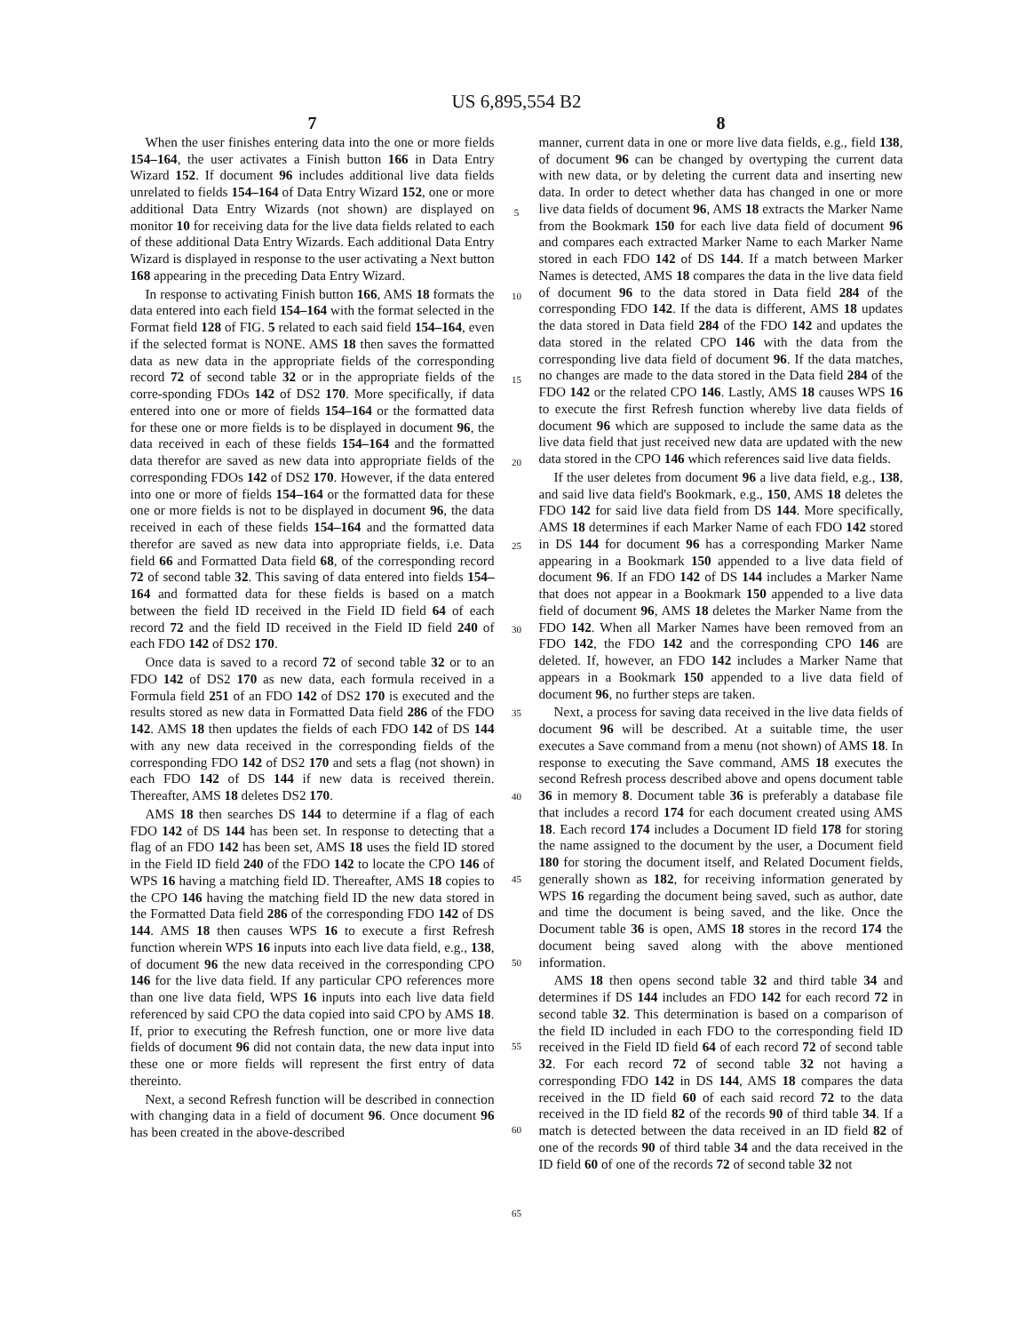US 6,895,554 B2
7
When the user finishes entering data into the one or more fields 154–164, the user activates a Finish button 166 in Data Entry Wizard 152. If document 96 includes additional live data fields unrelated to fields 154–164 of Data Entry Wizard 152, one or more additional Data Entry Wizards (not shown) are displayed on monitor 10 for receiving data for the live data fields related to each of these additional Data Entry Wizards. Each additional Data Entry Wizard is displayed in response to the user activating a Next button 168 appearing in the preceding Data Entry Wizard.
In response to activating Finish button 166, AMS 18 formats the data entered into each field 154–164 with the format selected in the Format field 128 of FIG. 5 related to each said field 154–164, even if the selected format is NONE. AMS 18 then saves the formatted data as new data in the appropriate fields of the corresponding record 72 of second table 32 or in the appropriate fields of the corre-sponding FDOs 142 of DS2 170. More specifically, if data entered into one or more of fields 154–164 or the formatted data for these one or more fields is to be displayed in document 96, the data received in each of these fields 154–164 and the formatted data therefor are saved as new data into appropriate fields of the corresponding FDOs 142 of DS2 170. However, if the data entered into one or more of fields 154–164 or the formatted data for these one or more fields is not to be displayed in document 96, the data received in each of these fields 154–164 and the formatted data therefor are saved as new data into appropriate fields, i.e. Data field 66 and Formatted Data field 68, of the corresponding record 72 of second table 32. This saving of data entered into fields 154–164 and formatted data for these fields is based on a match between the field ID received in the Field ID field 64 of each record 72 and the field ID received in the Field ID field 240 of each FDO 142 of DS2 170.
Once data is saved to a record 72 of second table 32 or to an FDO 142 of DS2 170 as new data, each formula received in a Formula field 251 of an FDO 142 of DS2 170 is executed and the results stored as new data in Formatted Data field 286 of the FDO 142. AMS 18 then updates the fields of each FDO 142 of DS 144 with any new data received in the corresponding fields of the corresponding FDO 142 of DS2 170 and sets a flag (not shown) in each FDO 142 of DS 144 if new data is received therein. Thereafter, AMS 18 deletes DS2 170.
AMS 18 then searches DS 144 to determine if a flag of each FDO 142 of DS 144 has been set. In response to detecting that a flag of an FDO 142 has been set, AMS 18 uses the field ID stored in the Field ID field 240 of the FDO 142 to locate the CPO 146 of WPS 16 having a matching field ID. Thereafter, AMS 18 copies to the CPO 146 having the matching field ID the new data stored in the Formatted Data field 286 of the corresponding FDO 142 of DS 144. AMS 18 then causes WPS 16 to execute a first Refresh function wherein WPS 16 inputs into each live data field, e.g., 138, of document 96 the new data received in the corresponding CPO 146 for the live data field. If any particular CPO references more than one live data field, WPS 16 inputs into each live data field referenced by said CPO the data copied into said CPO by AMS 18. If, prior to executing the Refresh function, one or more live data fields of document 96 did not contain data, the new data input into these one or more fields will represent the first entry of data thereinto.
Next, a second Refresh function will be described in connection with changing data in a field of document 96. Once document 96 has been created in the above-described
5
10
15
20
25
30
35
40
45
50
55
60
65
8
manner, current data in one or more live data fields, e.g., field 138, of document 96 can be changed by overtyping the current data with new data, or by deleting the current data and inserting new data. In order to detect whether data has changed in one or more live data fields of document 96, AMS 18 extracts the Marker Name from the Bookmark 150 for each live data field of document 96 and compares each extracted Marker Name to each Marker Name stored in each FDO 142 of DS 144. If a match between Marker Names is detected, AMS 18 compares the data in the live data field of document 96 to the data stored in Data field 284 of the corresponding FDO 142. If the data is different, AMS 18 updates the data stored in Data field 284 of the FDO 142 and updates the data stored in the related CPO 146 with the data from the corresponding live data field of document 96. If the data matches, no changes are made to the data stored in the Data field 284 of the FDO 142 or the related CPO 146. Lastly, AMS 18 causes WPS 16 to execute the first Refresh function whereby live data fields of document 96 which are supposed to include the same data as the live data field that just received new data are updated with the new data stored in the CPO 146 which references said live data fields.
If the user deletes from document 96 a live data field, e.g., 138, and said live data field's Bookmark, e.g., 150, AMS 18 deletes the FDO 142 for said live data field from DS 144. More specifically, AMS 18 determines if each Marker Name of each FDO 142 stored in DS 144 for document 96 has a corresponding Marker Name appearing in a Bookmark 150 appended to a live data field of document 96. If an FDO 142 of DS 144 includes a Marker Name that does not appear in a Bookmark 150 appended to a live data field of document 96, AMS 18 deletes the Marker Name from the FDO 142. When all Marker Names have been removed from an FDO 142, the FDO 142 and the corresponding CPO 146 are deleted. If, however, an FDO 142 includes a Marker Name that appears in a Bookmark 150 appended to a live data field of document 96, no further steps are taken.
Next, a process for saving data received in the live data fields of document 96 will be described. At a suitable time, the user executes a Save command from a menu (not shown) of AMS 18. In response to executing the Save command, AMS 18 executes the second Refresh process described above and opens document table 36 in memory 8. Document table 36 is preferably a database file that includes a record 174 for each document created using AMS 18. Each record 174 includes a Document ID field 178 for storing the name assigned to the document by the user, a Document field 180 for storing the document itself, and Related Document fields, generally shown as 182, for receiving information generated by WPS 16 regarding the document being saved, such as author, date and time the document is being saved, and the like. Once the Document table 36 is open, AMS 18 stores in the record 174 the document being saved along with the above mentioned information.
AMS 18 then opens second table 32 and third table 34 and determines if DS 144 includes an FDO 142 for each record 72 in second table 32. This determination is based on a comparison of the field ID included in each FDO to the corresponding field ID received in the Field ID field 64 of each record 72 of second table 32. For each record 72 of second table 32 not having a corresponding FDO 142 in DS 144, AMS 18 compares the data received in the ID field 60 of each said record 72 to the data received in the ID field 82 of the records 90 of third table 34. If a match is detected between the data received in an ID field 82 of one of the records 90 of third table 34 and the data received in the ID field 60 of one of the records 72 of second table 32 not